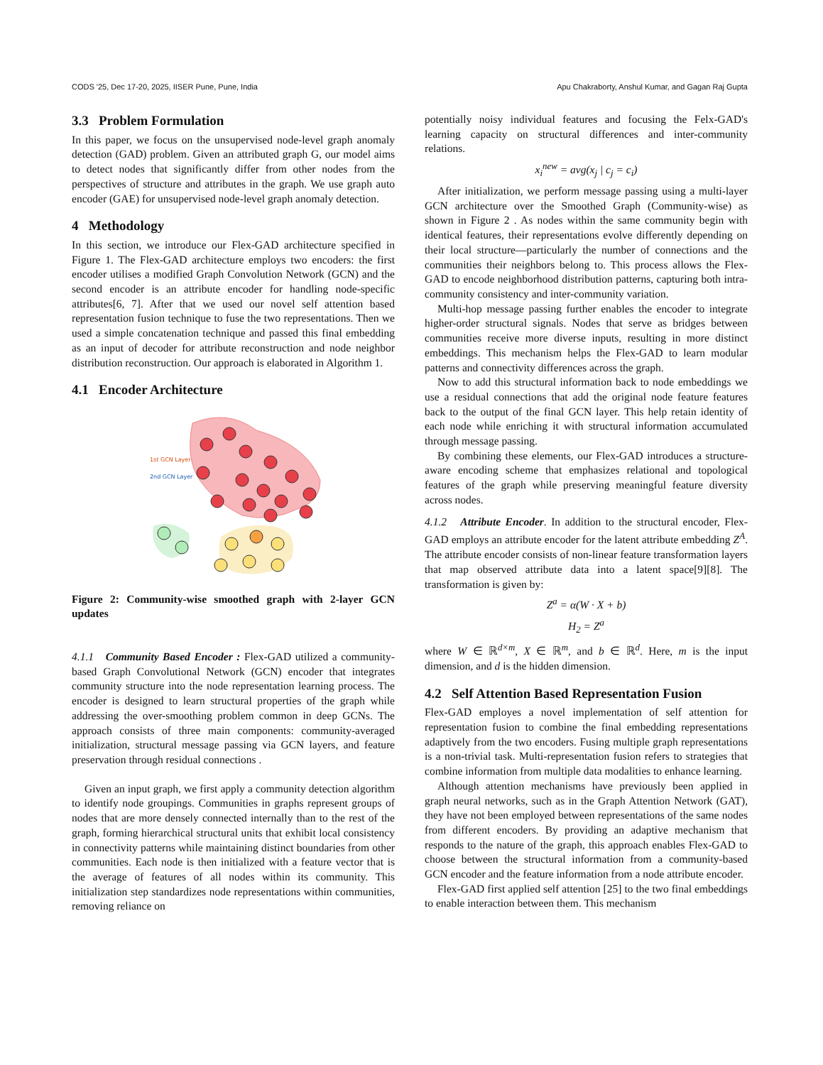CODS '25, Dec 17-20, 2025, IISER Pune, Pune, India Apu Chakraborty, Anshul Kumar, and Gagan Raj Gupta
3.3 Problem Formulation
In this paper, we focus on the unsupervised node-level graph anomaly detection (GAD) problem. Given an attributed graph G, our model aims to detect nodes that significantly differ from other nodes from the perspectives of structure and attributes in the graph. We use graph auto encoder (GAE) for unsupervised node-level graph anomaly detection.
4 Methodology
In this section, we introduce our Flex-GAD architecture specified in Figure 1. The Flex-GAD architecture employs two encoders: the first encoder utilises a modified Graph Convolution Network (GCN) and the second encoder is an attribute encoder for handling node-specific attributes[6, 7]. After that we used our novel self attention based representation fusion technique to fuse the two representations. Then we used a simple concatenation technique and passed this final embedding as an input of decoder for attribute reconstruction and node neighbor distribution reconstruction. Our approach is elaborated in Algorithm 1.
4.1 Encoder Architecture
1st GCN Layer
2nd GCN Layer
Figure 2: Community-wise smoothed graph with 2-layer GCN updates
4.1.1 Community Based Encoder : Flex-GAD utilized a community-based Graph Convolutional Network (GCN) encoder that integrates community structure into the node representation learning process. The encoder is designed to learn structural properties of the graph while addressing the over-smoothing problem common in deep GCNs. The approach consists of three main components: community-averaged initialization, structural message passing via GCN layers, and feature preservation through residual connections .
Given an input graph, we first apply a community detection algorithm to identify node groupings. Communities in graphs represent groups of nodes that are more densely connected internally than to the rest of the graph, forming hierarchical structural units that exhibit local consistency in connectivity patterns while maintaining distinct boundaries from other communities. Each node is then initialized with a feature vector that is the average of features of all nodes within its community. This initialization step standardizes node representations within communities, removing reliance on
potentially noisy individual features and focusing the Felx-GAD's learning capacity on structural differences and inter-community relations.
x<sub>i</sub><sup>new</sup> = avg(x<sub>j</sub> | c<sub>j</sub> = c<sub>i</sub>)
After initialization, we perform message passing using a multi-layer GCN architecture over the Smoothed Graph (Community-wise) as shown in Figure 2 . As nodes within the same community begin with identical features, their representations evolve differently depending on their local structure—particularly the number of connections and the communities their neighbors belong to. This process allows the Flex-GAD to encode neighborhood distribution patterns, capturing both intra-community consistency and inter-community variation.
Multi-hop message passing further enables the encoder to integrate higher-order structural signals. Nodes that serve as bridges between communities receive more diverse inputs, resulting in more distinct embeddings. This mechanism helps the Flex-GAD to learn modular patterns and connectivity differences across the graph.
Now to add this structural information back to node embeddings we use a residual connections that add the original node feature features back to the output of the final GCN layer. This help retain identity of each node while enriching it with structural information accumulated through message passing.
By combining these elements, our Flex-GAD introduces a structure-aware encoding scheme that emphasizes relational and topological features of the graph while preserving meaningful feature diversity across nodes.
4.1.2 Attribute Encoder. In addition to the structural encoder, Flex-GAD employs an attribute encoder for the latent attribute embedding Z<sup>A</sup>. The attribute encoder consists of non-linear feature transformation layers that map observed attribute data into a latent space[9][8]. The transformation is given by:
Z<sup>a</sup> = α(W · X + b)
H<sub>2</sub> = Z<sup>a</sup>
where W ∈ ℝ<sup>d×m</sup>, X ∈ ℝ<sup>m</sup>, and b ∈ ℝ<sup>d</sup>. Here, m is the input dimension, and d is the hidden dimension.
4.2 Self Attention Based Representation Fusion
Flex-GAD employes a novel implementation of self attention for representation fusion to combine the final embedding representations adaptively from the two encoders. Fusing multiple graph representations is a non-trivial task. Multi-representation fusion refers to strategies that combine information from multiple data modalities to enhance learning.
Although attention mechanisms have previously been applied in graph neural networks, such as in the Graph Attention Network (GAT), they have not been employed between representations of the same nodes from different encoders. By providing an adaptive mechanism that responds to the nature of the graph, this approach enables Flex-GAD to choose between the structural information from a community-based GCN encoder and the feature information from a node attribute encoder.
Flex-GAD first applied self attention [25] to the two final embeddings to enable interaction between them. This mechanism